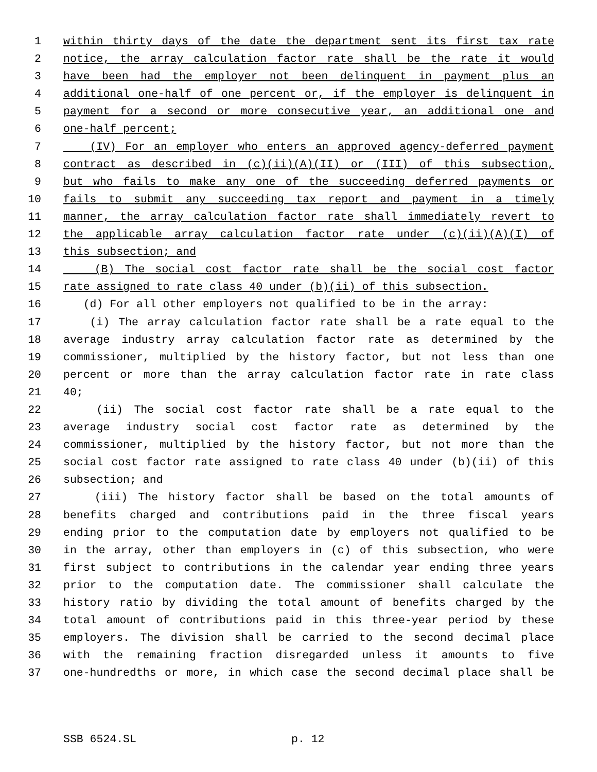1 within thirty days of the date the department sent its first tax rate
2 notice, the array calculation factor rate shall be the rate it would
3 have been had the employer not been delinquent in payment plus an
4 additional one-half of one percent or, if the employer is delinquent in
5 payment for a second or more consecutive year, an additional one and
6 one-half percent;
7 (IV) For an employer who enters an approved agency-deferred payment
8 contract as described in (c)(ii)(A)(II) or (III) of this subsection,
9 but who fails to make any one of the succeeding deferred payments or
10 fails to submit any succeeding tax report and payment in a timely
11 manner, the array calculation factor rate shall immediately revert to
12 the applicable array calculation factor rate under (c)(ii)(A)(I) of
13 this subsection; and
14 (B) The social cost factor rate shall be the social cost factor
15 rate assigned to rate class 40 under (b)(ii) of this subsection.
16 (d) For all other employers not qualified to be in the array:
17 (i) The array calculation factor rate shall be a rate equal to the
18 average industry array calculation factor rate as determined by the
19 commissioner, multiplied by the history factor, but not less than one
20 percent or more than the array calculation factor rate in rate class
21 40;
22 (ii) The social cost factor rate shall be a rate equal to the
23 average industry social cost factor rate as determined by the
24 commissioner, multiplied by the history factor, but not more than the
25 social cost factor rate assigned to rate class 40 under (b)(ii) of this
26 subsection; and
27 (iii) The history factor shall be based on the total amounts of
28 benefits charged and contributions paid in the three fiscal years
29 ending prior to the computation date by employers not qualified to be
30 in the array, other than employers in (c) of this subsection, who were
31 first subject to contributions in the calendar year ending three years
32 prior to the computation date. The commissioner shall calculate the
33 history ratio by dividing the total amount of benefits charged by the
34 total amount of contributions paid in this three-year period by these
35 employers. The division shall be carried to the second decimal place
36 with the remaining fraction disregarded unless it amounts to five
37 one-hundredths or more, in which case the second decimal place shall be
SSB 6524.SL p. 12